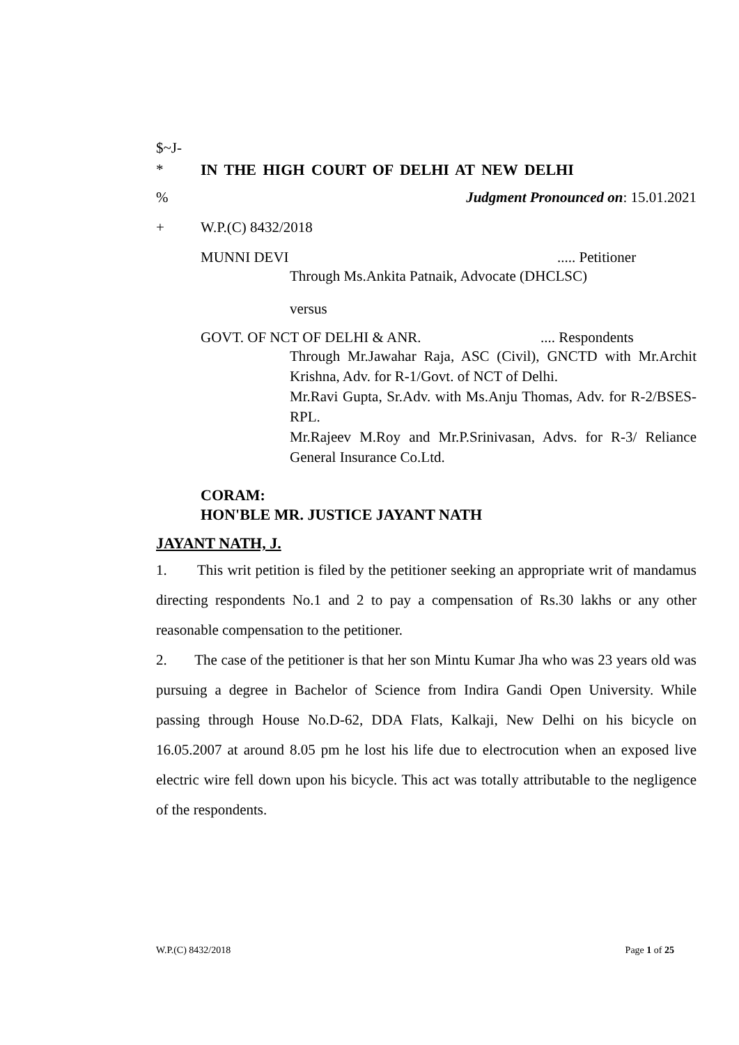$~J-
* IN THE HIGH COURT OF DELHI AT NEW DELHI
% Judgment Pronounced on: 15.01.2021
+ W.P.(C) 8432/2018
MUNNI DEVI..... Petitioner
Through Ms.Ankita Patnaik, Advocate (DHCLSC)
versus
GOVT. OF NCT OF DELHI & ANR..... Respondents
Through Mr.Jawahar Raja, ASC (Civil), GNCTD with Mr.Archit Krishna, Adv. for R-1/Govt. of NCT of Delhi.
Mr.Ravi Gupta, Sr.Adv. with Ms.Anju Thomas, Adv. for R-2/BSES-RPL.
Mr.Rajeev M.Roy and Mr.P.Srinivasan, Advs. for R-3/ Reliance General Insurance Co.Ltd.
CORAM:
HON'BLE MR. JUSTICE JAYANT NATH
JAYANT NATH, J.
1. This writ petition is filed by the petitioner seeking an appropriate writ of mandamus directing respondents No.1 and 2 to pay a compensation of Rs.30 lakhs or any other reasonable compensation to the petitioner.
2. The case of the petitioner is that her son Mintu Kumar Jha who was 23 years old was pursuing a degree in Bachelor of Science from Indira Gandi Open University. While passing through House No.D-62, DDA Flats, Kalkaji, New Delhi on his bicycle on 16.05.2007 at around 8.05 pm he lost his life due to electrocution when an exposed live electric wire fell down upon his bicycle. This act was totally attributable to the negligence of the respondents.
W.P.(C) 8432/2018 Page 1 of 25